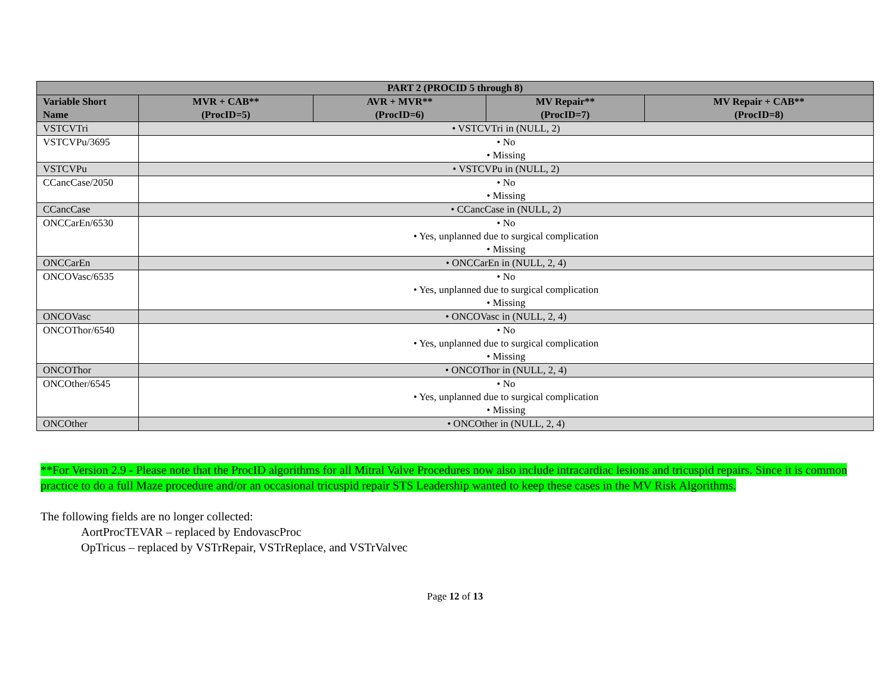| PART 2 (PROCID 5 through 8) | | | | |
| --- | --- | --- | --- | --- |
| Variable Short Name | MVR + CAB** (ProcID=5) | AVR + MVR** (ProcID=6) | MV Repair** (ProcID=7) | MV Repair + CAB** (ProcID=8) |
| VSTCVTri | • VSTCVTri in (NULL, 2) | | | |
| VSTCVPu/3695 | • No • Missing | | | |
| VSTCVPu | • VSTCVPu in (NULL, 2) | | | |
| CCancCase/2050 | • No • Missing | | | |
| CCancCase | • CCancCase in (NULL, 2) | | | |
| ONCCarEn/6530 | • No • Yes, unplanned due to surgical complication • Missing | | | |
| ONCCarEn | • ONCCarEn in (NULL, 2, 4) | | | |
| ONCOVasc/6535 | • No • Yes, unplanned due to surgical complication • Missing | | | |
| ONCOVasc | • ONCOVasc in (NULL, 2, 4) | | | |
| ONCOThor/6540 | • No • Yes, unplanned due to surgical complication • Missing | | | |
| ONCOThor | • ONCOThor in (NULL, 2, 4) | | | |
| ONCOther/6545 | • No • Yes, unplanned due to surgical complication • Missing | | | |
| ONCOther | • ONCOther in (NULL, 2, 4) | | | |
**For Version 2.9 - Please note that the ProcID algorithms for all Mitral Valve Procedures now also include intracardiac lesions and tricuspid repairs. Since it is common practice to do a full Maze procedure and/or an occasional tricuspid repair STS Leadership wanted to keep these cases in the MV Risk Algorithms.
The following fields are no longer collected:
AortProcTEVAR – replaced by EndovascProc
OpTricus – replaced by VSTrRepair, VSTrReplace, and VSTrValvec
Page 12 of 13